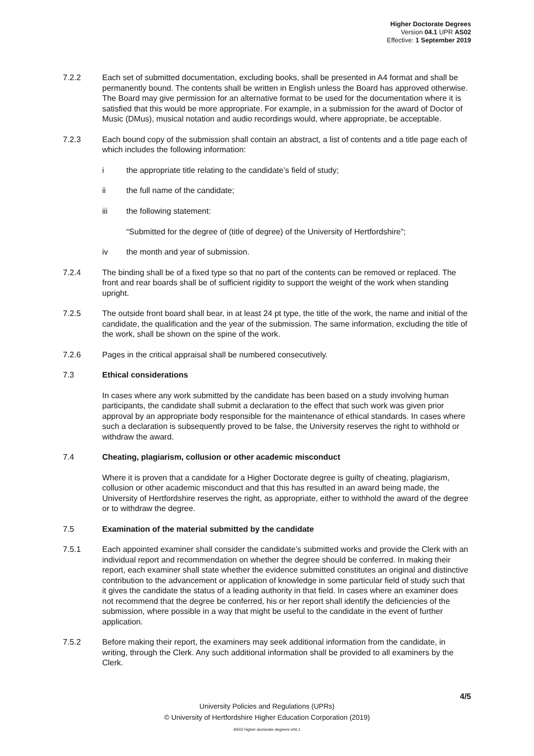Higher Doctorate Degrees
Version 04.1 UPR AS02
Effective: 1 September 2019
7.2.2 Each set of submitted documentation, excluding books, shall be presented in A4 format and shall be permanently bound. The contents shall be written in English unless the Board has approved otherwise. The Board may give permission for an alternative format to be used for the documentation where it is satisfied that this would be more appropriate. For example, in a submission for the award of Doctor of Music (DMus), musical notation and audio recordings would, where appropriate, be acceptable.
7.2.3 Each bound copy of the submission shall contain an abstract, a list of contents and a title page each of which includes the following information:
i the appropriate title relating to the candidate’s field of study;
ii the full name of the candidate;
iii the following statement:
“Submitted for the degree of (title of degree) of the University of Hertfordshire”;
iv the month and year of submission.
7.2.4 The binding shall be of a fixed type so that no part of the contents can be removed or replaced. The front and rear boards shall be of sufficient rigidity to support the weight of the work when standing upright.
7.2.5 The outside front board shall bear, in at least 24 pt type, the title of the work, the name and initial of the candidate, the qualification and the year of the submission. The same information, excluding the title of the work, shall be shown on the spine of the work.
7.2.6 Pages in the critical appraisal shall be numbered consecutively.
7.3 Ethical considerations
In cases where any work submitted by the candidate has been based on a study involving human participants, the candidate shall submit a declaration to the effect that such work was given prior approval by an appropriate body responsible for the maintenance of ethical standards. In cases where such a declaration is subsequently proved to be false, the University reserves the right to withhold or withdraw the award.
7.4 Cheating, plagiarism, collusion or other academic misconduct
Where it is proven that a candidate for a Higher Doctorate degree is guilty of cheating, plagiarism, collusion or other academic misconduct and that this has resulted in an award being made, the University of Hertfordshire reserves the right, as appropriate, either to withhold the award of the degree or to withdraw the degree.
7.5 Examination of the material submitted by the candidate
7.5.1 Each appointed examiner shall consider the candidate’s submitted works and provide the Clerk with an individual report and recommendation on whether the degree should be conferred. In making their report, each examiner shall state whether the evidence submitted constitutes an original and distinctive contribution to the advancement or application of knowledge in some particular field of study such that it gives the candidate the status of a leading authority in that field. In cases where an examiner does not recommend that the degree be conferred, his or her report shall identify the deficiencies of the submission, where possible in a way that might be useful to the candidate in the event of further application.
7.5.2 Before making their report, the examiners may seek additional information from the candidate, in writing, through the Clerk. Any such additional information shall be provided to all examiners by the Clerk.
4/5
University Policies and Regulations (UPRs)
© University of Hertfordshire Higher Education Corporation (2019)
AS02 higher doctorate degrees-v04.1